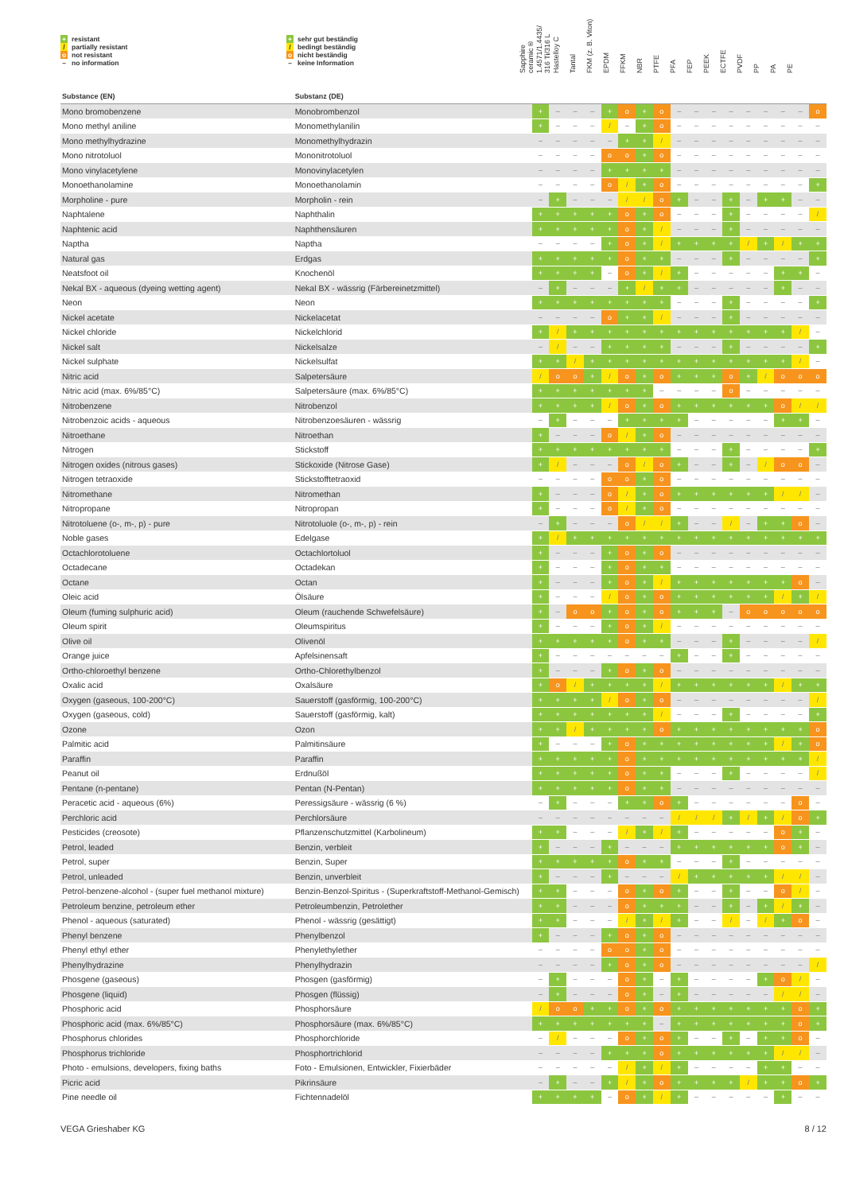+ resistant
/ partially resistant
o not resistant
– no information
+ sehr gut beständig
/ bedingt beständig
o nicht beständig
– keine Information
Sapphire ceramic®
1.4571/1.4435/ 316 Ti/316 L
Hastelloy C
Tantal
FKM (z. B. Viton)
EPDM
FFKM
NBR
PTFE
PFA
FEP
PEEK
ECTFE
PVDF
PP
PA
PE
| Substance (EN) | Substanz (DE) | | | | | | | | | | | | | | | | | |
| --- | --- | --- | --- | --- | --- | --- | --- | --- | --- | --- | --- | --- | --- | --- | --- | --- | --- | --- |
| Mono bromobenzene | Monobrombenzol | + | – | – | – | + | o | + | o | – | – | – | – | – | – | – | – | o |
| Mono methyl aniline | Monomethylanilin | + | – | – | – | / | – | + | o | – | – | – | – | – | – | – | – | – |
| Mono methylhydrazine | Monomethylhydrazin | – | – | – | – | – | + | + | / | – | – | – | – | – | – | – | – | – |
| Mono nitrotoluol | Mononitrotoluol | – | – | – | – | o | o | + | o | – | – | – | – | – | – | – | – | – |
| Mono vinylacetylene | Monovinylacetylen | – | – | – | – | + | + | + | + | – | – | – | – | – | – | – | – | – |
| Monoethanolamine | Monoethanolamin | – | – | – | – | o | / | + | o | – | – | – | – | – | – | – | – | + |
| Morpholine - pure | Morpholin - rein | – | + | – | – | – | / | / | o | + | – | – | + | – | + | + | – | – |
| Naphtalene | Naphthalin | + | + | + | + | + | o | + | o | – | – | – | + | – | – | – | – | / |
| Naphtenic acid | Naphthensäuren | + | + | + | + | + | o | + | / | – | – | – | + | – | – | – | – | – |
| Naptha | Naptha | – | – | – | – | + | o | + | / | + | + | + | + | / | + | / | + | + |
| Natural gas | Erdgas | + | + | + | + | + | o | + | + | – | – | – | + | – | – | – | – | + |
| Neatsfoot oil | Knochenöl | + | + | + | + | – | o | + | / | + | – | – | – | – | – | + | + | – |
| Nekal BX - aqueous (dyeing wetting agent) | Nekal BX - wässrig (Färbereinetzmittel) | – | + | – | – | – | + | / | + | + | – | – | – | – | – | + | – | – |
| Neon | Neon | + | + | + | + | + | + | + | + | – | – | – | + | – | – | – | – | + |
| Nickel acetate | Nickelacetat | – | – | – | – | o | + | + | / | – | – | – | + | – | – | – | – | – |
| Nickel chloride | Nickelchlorid | + | / | + | + | + | + | + | + | + | + | + | + | + | + | + | / | – |
| Nickel salt | Nickelsalze | – | / | – | – | + | + | + | + | – | – | – | + | – | – | – | – | + |
| Nickel sulphate | Nickelsulfat | + | + | / | + | + | + | + | + | + | + | + | + | + | + | + | / | – |
| Nitric acid | Salpetersäure | / | o | o | + | / | o | + | o | + | + | + | o | + | / | o | o | o |
| Nitric acid (max. 6%/85°C) | Salpetersäure (max. 6%/85°C) | + | + | + | + | + | + | + | – | – | – | – | o | – | – | – | – | – |
| Nitrobenzene | Nitrobenzol | + | + | + | + | / | o | + | o | + | + | + | + | + | + | o | / | / |
| Nitrobenzoic acids - aqueous | Nitrobenzoesäuren - wässrig | – | + | – | – | – | + | + | + | + | – | – | – | – | – | + | + | – |
| Nitroethane | Nitroethan | + | – | – | – | o | / | + | o | – | – | – | – | – | – | – | – | – |
| Nitrogen | Stickstoff | + | + | + | + | + | + | + | + | – | – | – | + | – | – | – | – | + |
| Nitrogen oxides (nitrous gases) | Stickoxide (Nitrose Gase) | + | / | – | – | – | o | / | o | + | – | – | + | – | / | o | o | – |
| Nitrogen tetraoxide | Stickstofftetraoxid | – | – | – | – | o | o | + | o | – | – | – | – | – | – | – | – | – |
| Nitromethane | Nitromethan | + | – | – | – | o | / | + | o | + | + | + | + | + | + | / | / | – |
| Nitropropane | Nitropropan | + | – | – | – | o | / | + | o | – | – | – | – | – | – | – | – | – |
| Nitrotoluene (o-, m-, p) - pure | Nitrotoluole (o-, m-, p) - rein | – | + | – | – | – | o | / | / | + | – | – | / | – | + | + | o | – |
| Noble gases | Edelgase | + | / | + | + | + | + | + | + | + | + | + | + | + | + | + | + | + |
| Octachlorotoluene | Octachlortoluol | + | – | – | – | + | o | + | o | – | – | – | – | – | – | – | – | – |
| Octadecane | Octadekan | + | – | – | – | + | o | + | + | – | – | – | – | – | – | – | – | – |
| Octane | Octan | + | – | – | – | + | o | + | / | + | + | + | + | + | + | + | o | – |
| Oleic acid | Ölsäure | + | – | – | – | / | o | + | o | + | + | + | + | + | + | / | + | / |
| Oleum (fuming sulphuric acid) | Oleum (rauchende Schwefelsäure) | + | – | o | o | + | o | + | o | + | + | + | – | o | o | o | o | o |
| Oleum spirit | Oleumspiritus | + | – | – | – | + | o | + | / | – | – | – | – | – | – | – | – | – |
| Olive oil | Olivenöl | + | + | + | + | + | o | + | + | – | – | – | + | – | – | – | – | / |
| Orange juice | Apfelsinensaft | + | – | – | – | – | – | – | – | + | – | – | + | – | – | – | – | – |
| Ortho-chloroethyl benzene | Ortho-Chlorethylbenzol | + | – | – | – | + | o | + | o | – | – | – | – | – | – | – | – | – |
| Oxalic acid | Oxalsäure | + | o | / | + | + | + | + | / | + | + | + | + | + | + | / | + | + |
| Oxygen (gaseous, 100-200°C) | Sauerstoff (gasförmig, 100-200°C) | + | + | + | + | / | o | + | o | – | – | – | – | – | – | – | – | / |
| Oxygen (gaseous, cold) | Sauerstoff (gasförmig, kalt) | + | + | + | + | + | + | + | / | – | – | – | + | – | – | – | – | + |
| Ozone | Ozon | + | + | / | + | + | + | + | o | + | + | + | + | + | + | + | + | o |
| Palmitic acid | Palmitinsäure | + | – | – | – | + | o | + | + | + | + | + | + | + | + | / | + | o |
| Paraffin | Paraffin | + | + | + | + | + | o | + | + | + | + | + | + | + | + | + | + | / |
| Peanut oil | Erdnußöl | + | + | + | + | + | o | + | + | – | – | – | + | – | – | – | – | / |
| Pentane (n-pentane) | Pentan (N-Pentan) | + | + | + | + | + | o | + | + | – | – | – | – | – | – | – | – | – |
| Peracetic acid - aqueous (6%) | Peressigsäure - wässrig (6 %) | – | + | – | – | – | + | + | o | + | – | – | – | – | – | – | o | – |
| Perchloric acid | Perchlorsäure | – | – | – | – | – | – | – | – | / | / | / | + | / | + | / | o | + |
| Pesticides (creosote) | Pflanzenschutzmittel (Karbolineum) | + | + | – | – | – | / | + | / | + | – | – | – | – | – | o | + | – |
| Petrol, leaded | Benzin, verbleit | + | – | – | – | + | – | – | – | + | + | + | + | + | + | o | + | – |
| Petrol, super | Benzin, Super | + | + | + | + | + | o | + | + | – | – | – | + | – | – | – | – | – |
| Petrol, unleaded | Benzin, unverbleit | + | – | – | – | + | – | – | – | / | + | + | + | + | + | / | / | – |
| Petrol-benzene-alcohol - (super fuel methanol mixture) | Benzin-Benzol-Spiritus - (Superkraftstoff-Methanol-Gemisch) | + | + | – | – | – | o | + | o | + | – | – | + | – | – | o | / | – |
| Petroleum benzine, petroleum ether | Petroleumbenzin, Petrolether | + | + | – | – | – | o | + | + | + | – | – | + | – | + | / | + | – |
| Phenol - aqueous (saturated) | Phenol - wässrig (gesättigt) | + | + | – | – | – | / | + | / | + | – | – | / | – | / | + | o | – |
| Phenyl benzene | Phenylbenzol | + | – | – | – | + | o | + | o | – | – | – | – | – | – | – | – | – |
| Phenyl ethyl ether | Phenylethylether | – | – | – | – | o | o | + | o | – | – | – | – | – | – | – | – | – |
| Phenylhydrazine | Phenylhydrazin | – | – | – | – | + | o | + | o | – | – | – | – | – | – | – | – | / |
| Phosgene (gaseous) | Phosgen (gasförmig) | – | + | – | – | – | o | + | – | + | – | – | – | – | + | o | / | – |
| Phosgene (liquid) | Phosgen (flüssig) | – | + | – | – | – | o | + | – | + | – | – | – | – | – | / | / | – |
| Phosphoric acid | Phosphorsäure | / | o | o | + | + | o | + | o | + | + | + | + | + | + | + | o | + |
| Phosphoric acid (max. 6%/85°C) | Phosphorsäure (max. 6%/85°C) | + | + | + | + | + | + | + | – | + | + | + | + | + | + | + | o | + |
| Phosphorus chlorides | Phosphorchloride | – | / | – | – | – | o | + | o | + | – | – | + | – | + | + | o | – |
| Phosphorus trichloride | Phosphortrichlorid | – | – | – | – | + | + | + | o | + | + | + | + | + | + | / | / | – |
| Photo - emulsions, developers, fixing baths | Foto - Emulsionen, Entwickler, Fixierbäder | – | – | – | – | – | / | + | / | + | – | – | – | – | + | + | – | – |
| Picric acid | Pikrinsäure | – | + | – | – | + | / | + | o | + | + | + | + | / | + | + | o | + |
| Pine needle oil | Fichtennadelöl | + | + | + | + | – | o | + | / | + | – | – | – | – | – | + | – | – |
VEGA Grieshaber KG 8 / 12